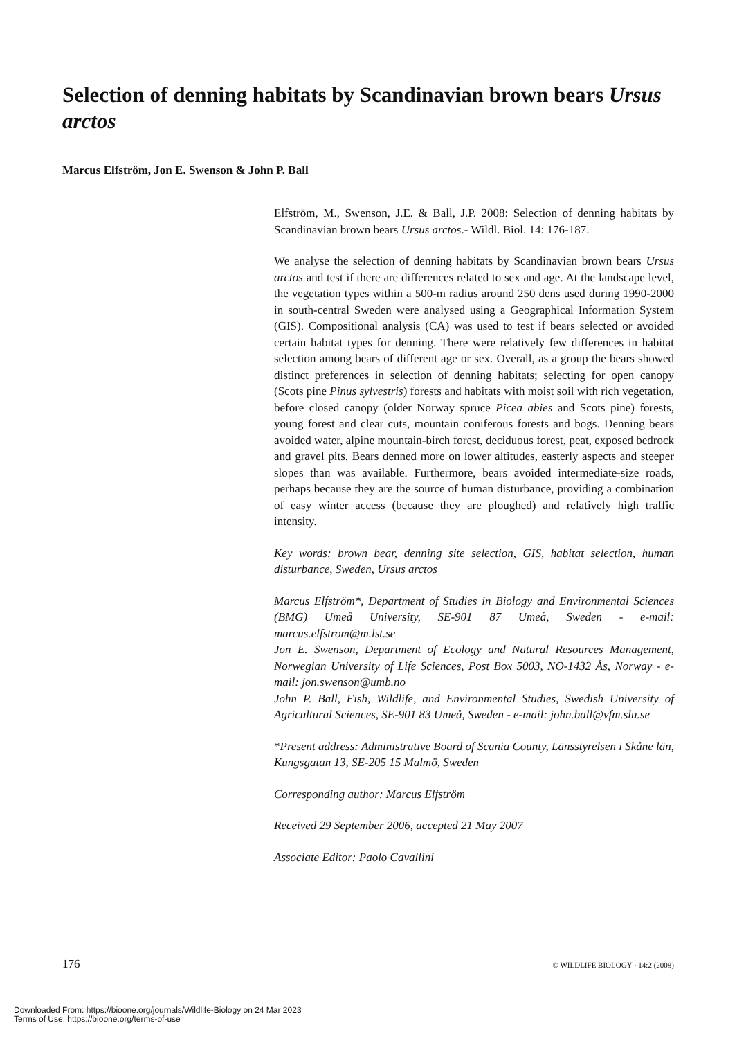Selection of denning habitats by Scandinavian brown bears Ursus arctos
Marcus Elfström, Jon E. Swenson & John P. Ball
Elfström, M., Swenson, J.E. & Ball, J.P. 2008: Selection of denning habitats by Scandinavian brown bears Ursus arctos.- Wildl. Biol. 14: 176-187.
We analyse the selection of denning habitats by Scandinavian brown bears Ursus arctos and test if there are differences related to sex and age. At the landscape level, the vegetation types within a 500-m radius around 250 dens used during 1990-2000 in south-central Sweden were analysed using a Geographical Information System (GIS). Compositional analysis (CA) was used to test if bears selected or avoided certain habitat types for denning. There were relatively few differences in habitat selection among bears of different age or sex. Overall, as a group the bears showed distinct preferences in selection of denning habitats; selecting for open canopy (Scots pine Pinus sylvestris) forests and habitats with moist soil with rich vegetation, before closed canopy (older Norway spruce Picea abies and Scots pine) forests, young forest and clear cuts, mountain coniferous forests and bogs. Denning bears avoided water, alpine mountain-birch forest, deciduous forest, peat, exposed bedrock and gravel pits. Bears denned more on lower altitudes, easterly aspects and steeper slopes than was available. Furthermore, bears avoided intermediate-size roads, perhaps because they are the source of human disturbance, providing a combination of easy winter access (because they are ploughed) and relatively high traffic intensity.
Key words: brown bear, denning site selection, GIS, habitat selection, human disturbance, Sweden, Ursus arctos
Marcus Elfström*, Department of Studies in Biology and Environmental Sciences (BMG) Umeå University, SE-901 87 Umeå, Sweden - e-mail: marcus.elfstrom@m.lst.se
Jon E. Swenson, Department of Ecology and Natural Resources Management, Norwegian University of Life Sciences, Post Box 5003, NO-1432 Ås, Norway - e-mail: jon.swenson@umb.no
John P. Ball, Fish, Wildlife, and Environmental Studies, Swedish University of Agricultural Sciences, SE-901 83 Umeå, Sweden - e-mail: john.ball@vfm.slu.se
*Present address: Administrative Board of Scania County, Länsstyrelsen i Skåne län, Kungsgatan 13, SE-205 15 Malmö, Sweden
Corresponding author: Marcus Elfström
Received 29 September 2006, accepted 21 May 2007
Associate Editor: Paolo Cavallini
176 © WILDLIFE BIOLOGY · 14:2 (2008)
Downloaded From: https://bioone.org/journals/Wildlife-Biology on 24 Mar 2023
Terms of Use: https://bioone.org/terms-of-use